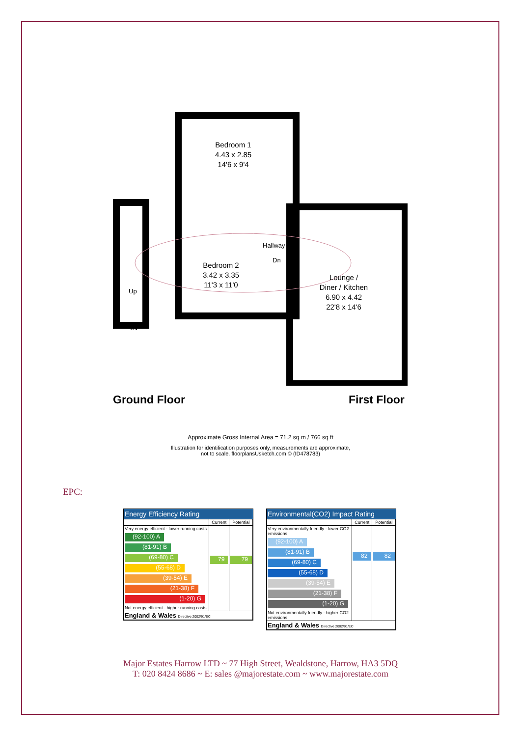Bedroom 1
4.43 x 2.85
14'6 x 9'4
Bedroom 2
3.42 x 3.35
11'3 x 11'0
Hallway
Dn
Lounge /
Diner / Kitchen
6.90 x 4.42
22'8 x 14'6
Up
IN
Ground Floor First Floor
Approximate Gross Internal Area = 71.2 sq m / 766 sq ft
Illustration for identification purposes only, measurements are approximate,
not to scale. floorplansUsketch.com © (ID478783)
EPC:
Energy Efficiency Rating
| | Current | Potential |
| --- | --- | --- |
| Very energy efficient - lower running costs (92-100) A (81-91) B (69-80) C (55-68) D (39-54) E (21-38) F (1-20) G Not energy efficient - higher running costs | 79 | 79 |
| England & Wales Directive 2002/91/EC | | |
Environmental(CO2) Impact Rating
| | Current | Potential |
| --- | --- | --- |
| Very environmentally friendly - lower CO2 emissions (92-100) A (81-91) B (69-80) C (55-68) D (39-54) E (21-38) F (1-20) G Not environmentally friendly - higher CO2 emissions | 82 | 82 |
| England & Wales Directive 2002/91/EC | | |
Major Estates Harrow LTD ~ 77 High Street, Wealdstone, Harrow, HA3 5DQ
T: 020 8424 8686 ~ E: sales @majorestate.com ~ www.majorestate.com